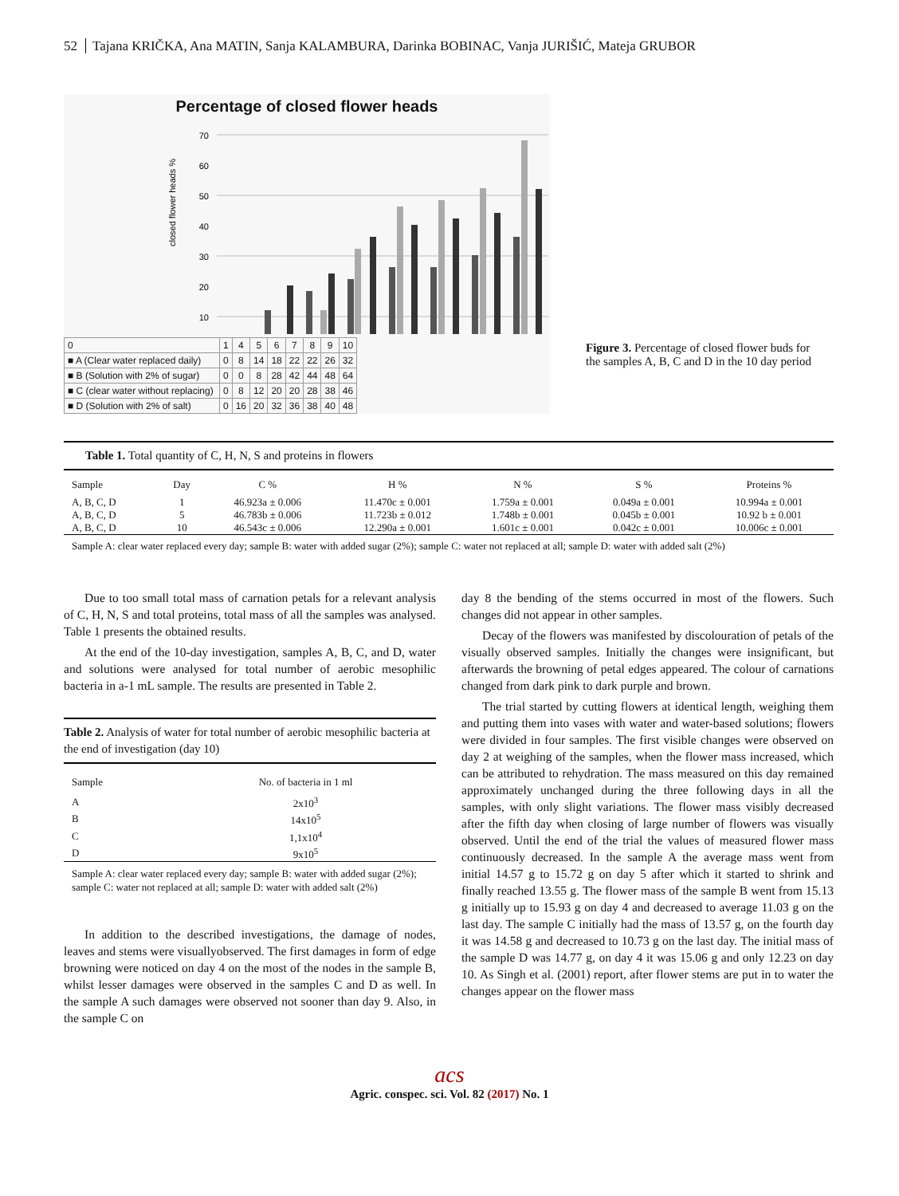52 Tajana KRIČKA, Ana MATIN, Sanja KALAMBURA, Darinka BOBINAC, Vanja JURIŠIĆ, Mateja GRUBOR
Percentage of closed flower heads
closed flower heads %
70
60
50
40
30
20
10
| 0 | 1 | 4 | 5 | 6 | 7 | 8 | 9 | 10 |
| ■ A (Clear water replaced daily) | 0 | 8 | 14 | 18 | 22 | 22 | 26 | 32 |
| ■ B (Solution with 2% of sugar) | 0 | 0 | 8 | 28 | 42 | 44 | 48 | 64 |
| ■ C (clear water without replacing) | 0 | 8 | 12 | 20 | 20 | 28 | 38 | 46 |
| ■ D (Solution with 2% of salt) | 0 | 16 | 20 | 32 | 36 | 38 | 40 | 48 |
Figure 3. Percentage of closed flower buds for the samples A, B, C and D in the 10 day period
Table 1. Total quantity of C, H, N, S and proteins in flowers
| Sample | Day | C % | H % | N % | S % | Proteins % |
| --- | --- | --- | --- | --- | --- | --- |
| A, B, C, D | 1 | 46.923a ± 0.006 | 11.470c ± 0.001 | 1.759a ± 0.001 | 0.049a ± 0.001 | 10.994a ± 0.001 |
| A, B, C, D | 5 | 46.783b ± 0.006 | 11.723b ± 0.012 | 1.748b ± 0.001 | 0.045b ± 0.001 | 10.92 b ± 0.001 |
| A, B, C, D | 10 | 46.543c ± 0.006 | 12.290a ± 0.001 | 1.601c ± 0.001 | 0.042c ± 0.001 | 10.006c ± 0.001 |
Sample A: clear water replaced every day; sample B: water with added sugar (2%); sample C: water not replaced at all; sample D: water with added salt (2%)
Due to too small total mass of carnation petals for a relevant analysis of C, H, N, S and total proteins, total mass of all the samples was analysed. Table 1 presents the obtained results.
At the end of the 10-day investigation, samples A, B, C, and D, water and solutions were analysed for total number of aerobic mesophilic bacteria in a-1 mL sample. The results are presented in Table 2.
Table 2. Analysis of water for total number of aerobic mesophilic bacteria at the end of investigation (day 10)
| Sample | No. of bacteria in 1 ml |
| --- | --- |
| A | 2x10<sup>3</sup> |
| B | 14x10<sup>5</sup> |
| C | 1,1x10<sup>4</sup> |
| D | 9x10<sup>5</sup> |
Sample A: clear water replaced every day; sample B: water with added sugar (2%); sample C: water not replaced at all; sample D: water with added salt (2%)
In addition to the described investigations, the damage of nodes, leaves and stems were visuallyobserved. The first damages in form of edge browning were noticed on day 4 on the most of the nodes in the sample B, whilst lesser damages were observed in the samples C and D as well. In the sample A such damages were observed not sooner than day 9. Also, in the sample C on
day 8 the bending of the stems occurred in most of the flowers. Such changes did not appear in other samples.
Decay of the flowers was manifested by discolouration of petals of the visually observed samples. Initially the changes were insignificant, but afterwards the browning of petal edges appeared. The colour of carnations changed from dark pink to dark purple and brown.
The trial started by cutting flowers at identical length, weighing them and putting them into vases with water and water-based solutions; flowers were divided in four samples. The first visible changes were observed on day 2 at weighing of the samples, when the flower mass increased, which can be attributed to rehydration. The mass measured on this day remained approximately unchanged during the three following days in all the samples, with only slight variations. The flower mass visibly decreased after the fifth day when closing of large number of flowers was visually observed. Until the end of the trial the values of measured flower mass continuously decreased. In the sample A the average mass went from initial 14.57 g to 15.72 g on day 5 after which it started to shrink and finally reached 13.55 g. The flower mass of the sample B went from 15.13 g initially up to 15.93 g on day 4 and decreased to average 11.03 g on the last day. The sample C initially had the mass of 13.57 g, on the fourth day it was 14.58 g and decreased to 10.73 g on the last day. The initial mass of the sample D was 14.77 g, on day 4 it was 15.06 g and only 12.23 on day 10. As Singh et al. (2001) report, after flower stems are put in to water the changes appear on the flower mass
acs
Agric. conspec. sci. Vol. 82 (2017) No. 1